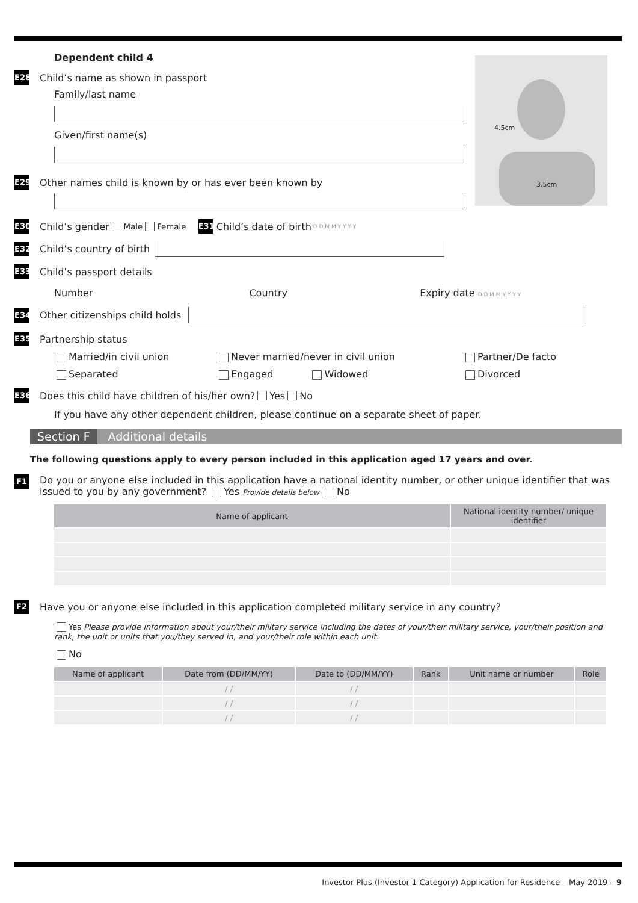Dependent child 4
E28 Child’s name as shown in passport
Family/last name
Given/first name(s)
4.5cm
3.5cm
E29 Other names child is known by or has ever been known by
E30 Child’s gender Male Female E31 Child’s date of birth D D M M Y Y Y Y
E32 Child’s country of birth
E33 Child’s passport details
Number Country Expiry date D D M M Y Y Y Y
E34 Other citizenships child holds
E35 Partnership status
Married/in civil union Never married/never in civil union Partner/De facto Separated Engaged Widowed Divorced
E36 Does this child have children of his/her own? Yes No
If you have any other dependent children, please continue on a separate sheet of paper.
Section F Additional details
The following questions apply to every person included in this application aged 17 years and over.
F1 Do you or anyone else included in this application have a national identity number, or other unique identifier that was issued to you by any government? Yes Provide details below No
| Name of applicant | National identity number/ unique identifier |
| --- | --- |
F2 Have you or anyone else included in this application completed military service in any country?
Yes Please provide information about your/their military service including the dates of your/their military service, your/their position and rank, the unit or units that you/they served in, and your/their role within each unit.
No
| Name of applicant | Date from (DD/MM/YY) | Date to (DD/MM/YY) | Rank | Unit name or number | Role |
| --- | --- | --- | --- | --- | --- |
| | / / | / / | | | |
| | / / | / / | | | |
| | / / | / / | | | |
Investor Plus (Investor 1 Category) Application for Residence – May 2019 – 9